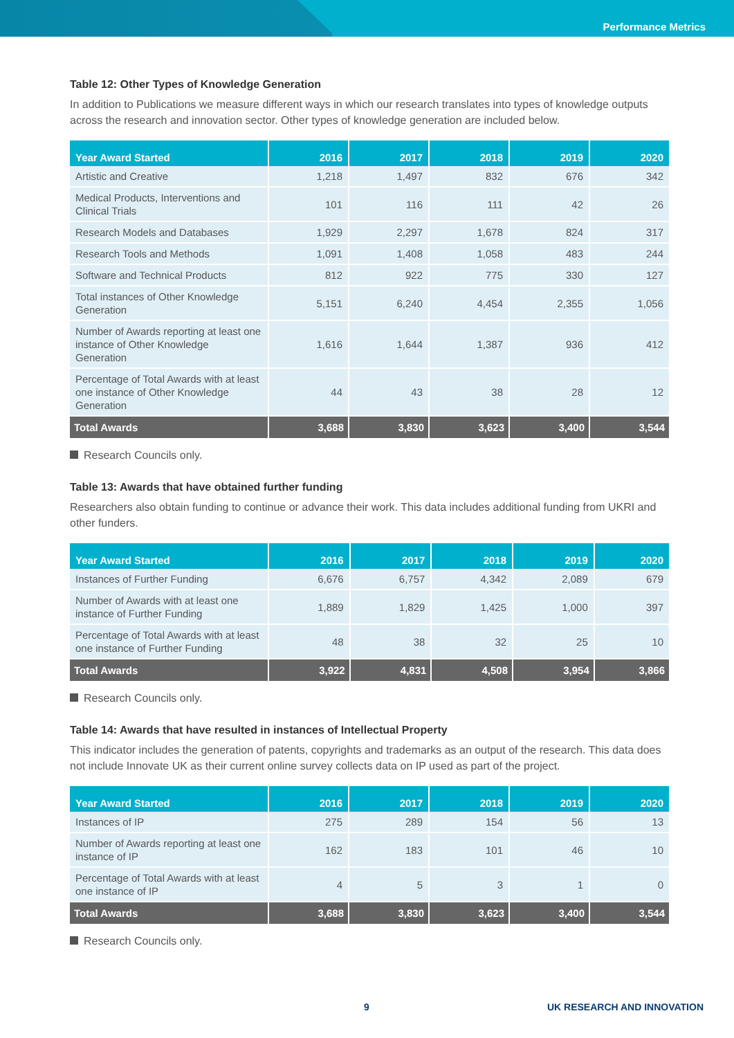Performance Metrics
Table 12: Other Types of Knowledge Generation
In addition to Publications we measure different ways in which our research translates into types of knowledge outputs across the research and innovation sector. Other types of knowledge generation are included below.
| Year Award Started | 2016 | 2017 | 2018 | 2019 | 2020 |
| --- | --- | --- | --- | --- | --- |
| Artistic and Creative | 1,218 | 1,497 | 832 | 676 | 342 |
| Medical Products, Interventions and Clinical Trials | 101 | 116 | 111 | 42 | 26 |
| Research Models and Databases | 1,929 | 2,297 | 1,678 | 824 | 317 |
| Research Tools and Methods | 1,091 | 1,408 | 1,058 | 483 | 244 |
| Software and Technical Products | 812 | 922 | 775 | 330 | 127 |
| Total instances of Other Knowledge Generation | 5,151 | 6,240 | 4,454 | 2,355 | 1,056 |
| Number of Awards reporting at least one instance of Other Knowledge Generation | 1,616 | 1,644 | 1,387 | 936 | 412 |
| Percentage of Total Awards with at least one instance of Other Knowledge Generation | 44 | 43 | 38 | 28 | 12 |
| Total Awards | 3,688 | 3,830 | 3,623 | 3,400 | 3,544 |
Research Councils only.
Table 13: Awards that have obtained further funding
Researchers also obtain funding to continue or advance their work. This data includes additional funding from UKRI and other funders.
| Year Award Started | 2016 | 2017 | 2018 | 2019 | 2020 |
| --- | --- | --- | --- | --- | --- |
| Instances of Further Funding | 6,676 | 6,757 | 4,342 | 2,089 | 679 |
| Number of Awards with at least one instance of Further Funding | 1,889 | 1,829 | 1,425 | 1,000 | 397 |
| Percentage of Total Awards with at least one instance of Further Funding | 48 | 38 | 32 | 25 | 10 |
| Total Awards | 3,922 | 4,831 | 4,508 | 3,954 | 3,866 |
Research Councils only.
Table 14: Awards that have resulted in instances of Intellectual Property
This indicator includes the generation of patents, copyrights and trademarks as an output of the research. This data does not include Innovate UK as their current online survey collects data on IP used as part of the project.
| Year Award Started | 2016 | 2017 | 2018 | 2019 | 2020 |
| --- | --- | --- | --- | --- | --- |
| Instances of IP | 275 | 289 | 154 | 56 | 13 |
| Number of Awards reporting at least one instance of IP | 162 | 183 | 101 | 46 | 10 |
| Percentage of Total Awards with at least one instance of IP | 4 | 5 | 3 | 1 | 0 |
| Total Awards | 3,688 | 3,830 | 3,623 | 3,400 | 3,544 |
Research Councils only.
9 UK RESEARCH AND INNOVATION